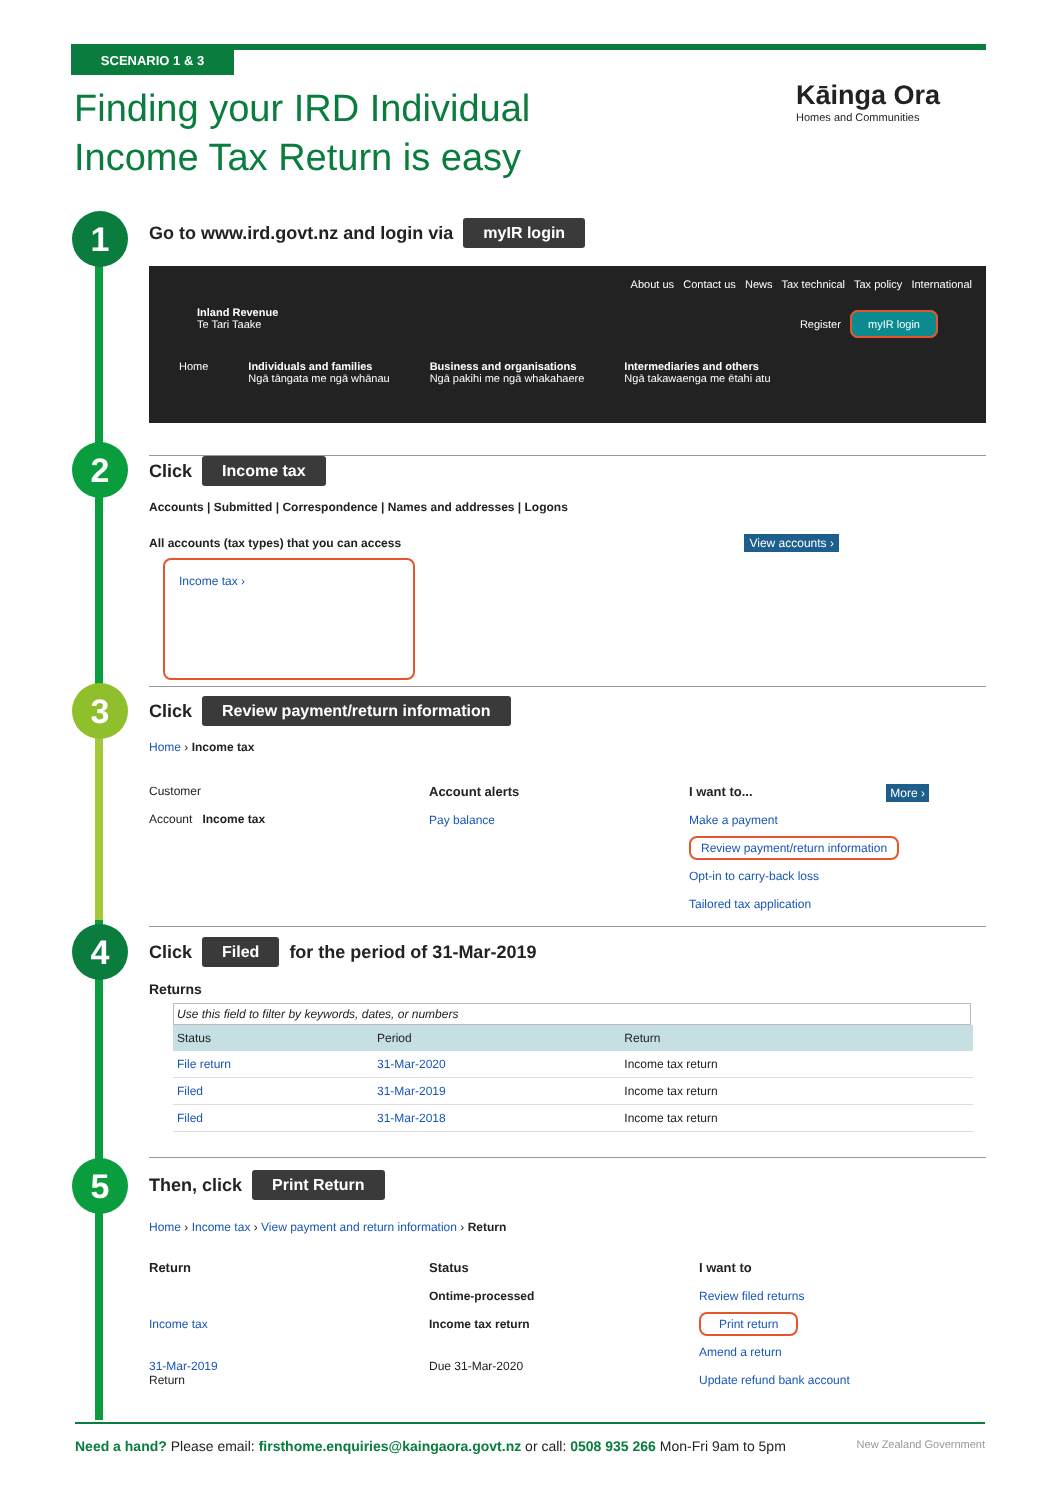SCENARIO 1 & 3
Finding your IRD Individual
Income Tax Return is easy
Kāinga Ora
Homes and Communities
1
2
3
4
5
Go to www.ird.govt.nz and login via myIR login
About us Contact us News Tax technical Tax policy International
Inland Revenue
Te Tari Taake Register myIR login
Home Individuals and families
Ngā tāngata me ngā whānau Business and organisations
Ngā pakihi me ngā whakahaere Intermediaries and others
Ngā takawaenga me ētahi atu
Click Income tax
Accounts | Submitted | Correspondence | Names and addresses | Logons
All accounts (tax types) that you can access View accounts ›
Income tax ›
Click Review payment/return information
Home › Income tax
Customer
Account Income tax
Account alerts
Pay balance
I want to... More ›
Make a payment
Review payment/return information
Opt-in to carry-back loss
Tailored tax application
Click Filed for the period of 31-Mar-2019
Returns
Use this field to filter by keywords, dates, or numbers
| Status | Period | Return | |
| --- | --- | --- | --- |
| File return | 31-Mar-2020 | Income tax return | |
| Filed | 31-Mar-2019 | Income tax return | |
| Filed | 31-Mar-2018 | Income tax return | |
Then, click Print Return
Home › Income tax › View payment and return information › Return
Return
Income tax
31-Mar-2019
Return
Status
Ontime-processed
Income tax return
Due 31-Mar-2020
I want to
Review filed returns
Print return
Amend a return
Update refund bank account
Need a hand? Please email: firsthome.enquiries@kaingaora.govt.nz or call: 0508 935 266 Mon-Fri 9am to 5pm New Zealand Government